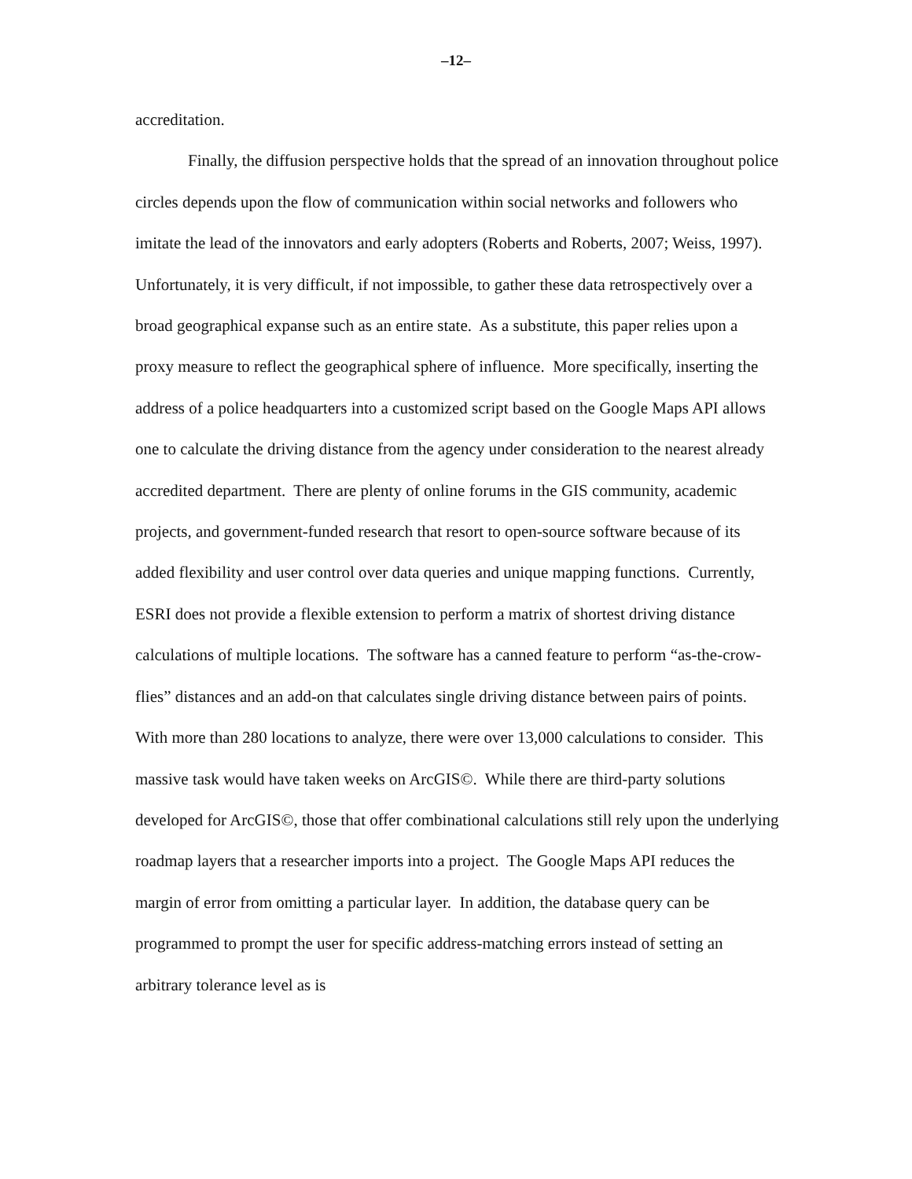–12–
accreditation.
Finally, the diffusion perspective holds that the spread of an innovation throughout police circles depends upon the flow of communication within social networks and followers who imitate the lead of the innovators and early adopters (Roberts and Roberts, 2007; Weiss, 1997). Unfortunately, it is very difficult, if not impossible, to gather these data retrospectively over a broad geographical expanse such as an entire state. As a substitute, this paper relies upon a proxy measure to reflect the geographical sphere of influence. More specifically, inserting the address of a police headquarters into a customized script based on the Google Maps API allows one to calculate the driving distance from the agency under consideration to the nearest already accredited department. There are plenty of online forums in the GIS community, academic projects, and government-funded research that resort to open-source software because of its added flexibility and user control over data queries and unique mapping functions. Currently, ESRI does not provide a flexible extension to perform a matrix of shortest driving distance calculations of multiple locations. The software has a canned feature to perform “as-the-crow-flies” distances and an add-on that calculates single driving distance between pairs of points. With more than 280 locations to analyze, there were over 13,000 calculations to consider. This massive task would have taken weeks on ArcGIS©. While there are third-party solutions developed for ArcGIS©, those that offer combinational calculations still rely upon the underlying roadmap layers that a researcher imports into a project. The Google Maps API reduces the margin of error from omitting a particular layer. In addition, the database query can be programmed to prompt the user for specific address-matching errors instead of setting an arbitrary tolerance level as is